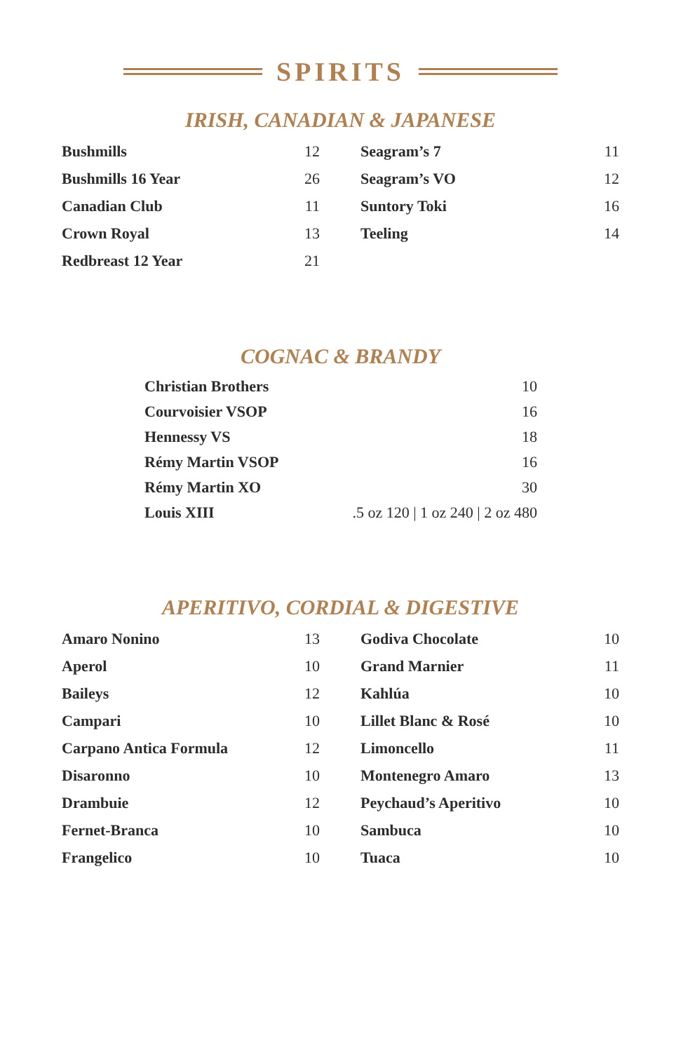SPIRITS
IRISH, CANADIAN & JAPANESE
| Bushmills | 12 | | Seagram’s 7 | 11 |
| Bushmills 16 Year | 26 | | Seagram’s VO | 12 |
| Canadian Club | 11 | | Suntory Toki | 16 |
| Crown Royal | 13 | | Teeling | 14 |
| Redbreast 12 Year | 21 | | | |
COGNAC & BRANDY
| Christian Brothers | 10 |
| Courvoisier VSOP | 16 |
| Hennessy VS | 18 |
| Rémy Martin VSOP | 16 |
| Rémy Martin XO | 30 |
| Louis XIII | .5 oz 120 / 1 oz 240 / 2 oz 480 |
APERITIVO, CORDIAL & DIGESTIVE
| Amaro Nonino | 13 | | Godiva Chocolate | 10 |
| Aperol | 10 | | Grand Marnier | 11 |
| Baileys | 12 | | Kahlúa | 10 |
| Campari | 10 | | Lillet Blanc & Rosé | 10 |
| Carpano Antica Formula | 12 | | Limoncello | 11 |
| Disaronno | 10 | | Montenegro Amaro | 13 |
| Drambuie | 12 | | Peychaud’s Aperitivo | 10 |
| Fernet-Branca | 10 | | Sambuca | 10 |
| Frangelico | 10 | | Tuaca | 10 |